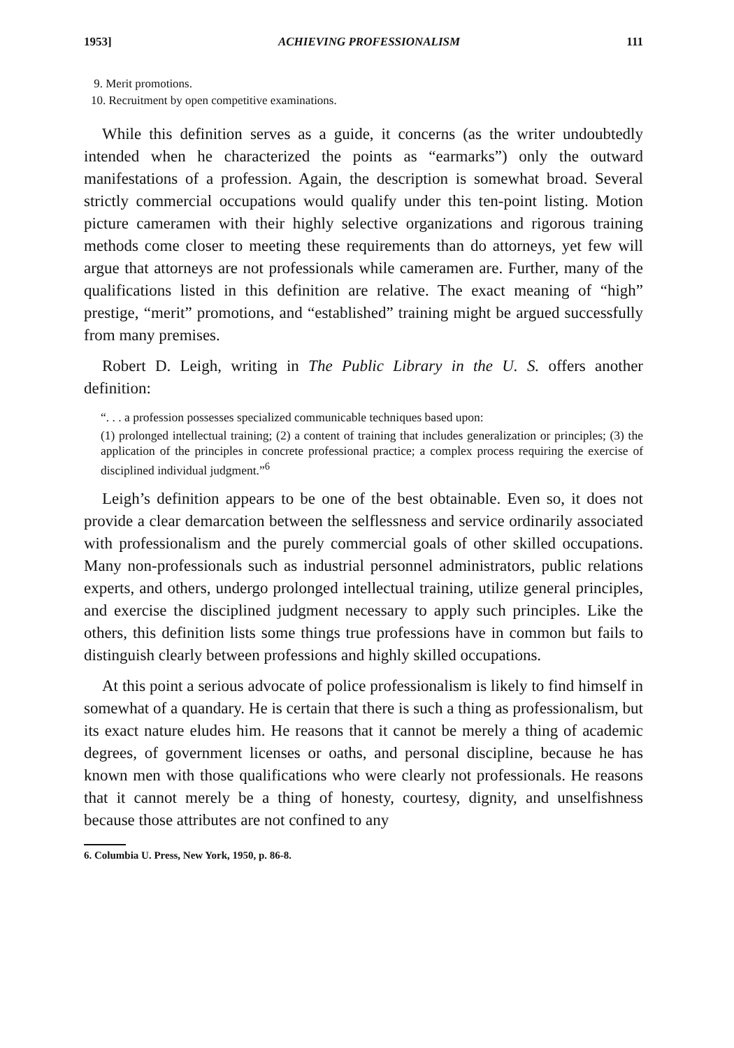1953] ACHIEVING PROFESSIONALISM 111
9. Merit promotions.
10. Recruitment by open competitive examinations.
While this definition serves as a guide, it concerns (as the writer undoubtedly intended when he characterized the points as “earmarks”) only the outward manifestations of a profession. Again, the description is somewhat broad. Several strictly commercial occupations would qualify under this ten-point listing. Motion picture cameramen with their highly selective organizations and rigorous training methods come closer to meeting these requirements than do attorneys, yet few will argue that attorneys are not professionals while cameramen are. Further, many of the qualifications listed in this definition are relative. The exact meaning of “high” prestige, “merit” promotions, and “established” training might be argued successfully from many premises.
Robert D. Leigh, writing in The Public Library in the U. S. offers another definition:
“. . . a profession possesses specialized communicable techniques based upon:
(1) prolonged intellectual training; (2) a content of training that includes generalization or principles; (3) the application of the principles in concrete professional practice; a complex process requiring the exercise of disciplined individual judgment.”<sup>6</sup>
Leigh’s definition appears to be one of the best obtainable. Even so, it does not provide a clear demarcation between the selflessness and service ordinarily associated with professionalism and the purely commercial goals of other skilled occupations. Many non-professionals such as industrial personnel administrators, public relations experts, and others, undergo prolonged intellectual training, utilize general principles, and exercise the disciplined judgment necessary to apply such principles. Like the others, this definition lists some things true professions have in common but fails to distinguish clearly between professions and highly skilled occupations.
At this point a serious advocate of police professionalism is likely to find himself in somewhat of a quandary. He is certain that there is such a thing as professionalism, but its exact nature eludes him. He reasons that it cannot be merely a thing of academic degrees, of government licenses or oaths, and personal discipline, because he has known men with those qualifications who were clearly not professionals. He reasons that it cannot merely be a thing of honesty, courtesy, dignity, and unselfishness because those attributes are not confined to any
6. Columbia U. Press, New York, 1950, p. 86-8.